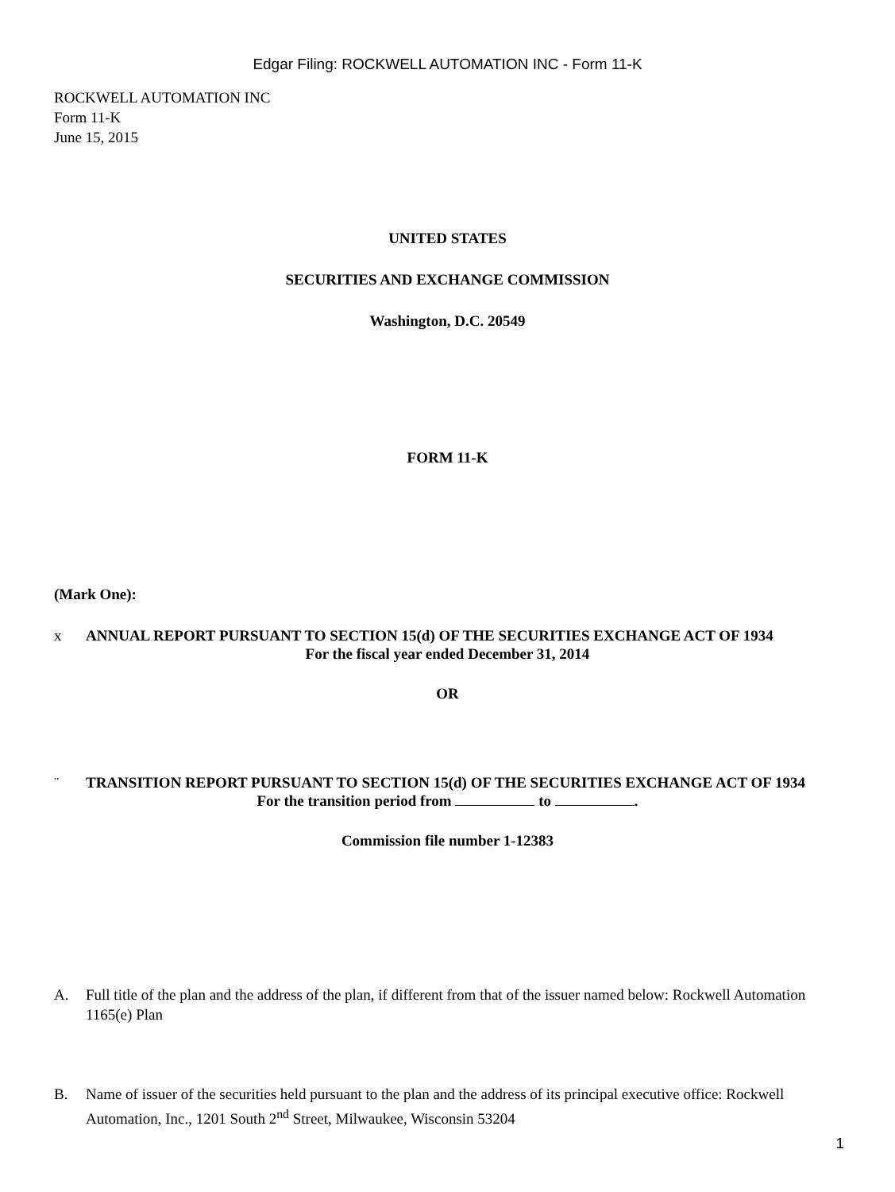Edgar Filing: ROCKWELL AUTOMATION INC - Form 11-K
ROCKWELL AUTOMATION INC
Form 11-K
June 15, 2015
UNITED STATES
SECURITIES AND EXCHANGE COMMISSION
Washington, D.C. 20549
FORM 11-K
(Mark One):
x ANNUAL REPORT PURSUANT TO SECTION 15(d) OF THE SECURITIES EXCHANGE ACT OF 1934
For the fiscal year ended December 31, 2014
OR
¨ TRANSITION REPORT PURSUANT TO SECTION 15(d) OF THE SECURITIES EXCHANGE ACT OF 1934
For the transition period from to .
Commission file number 1-12383
A. Full title of the plan and the address of the plan, if different from that of the issuer named below: Rockwell Automation 1165(e) Plan
B. Name of issuer of the securities held pursuant to the plan and the address of its principal executive office: Rockwell Automation, Inc., 1201 South 2<sup>nd</sup> Street, Milwaukee, Wisconsin 53204
1